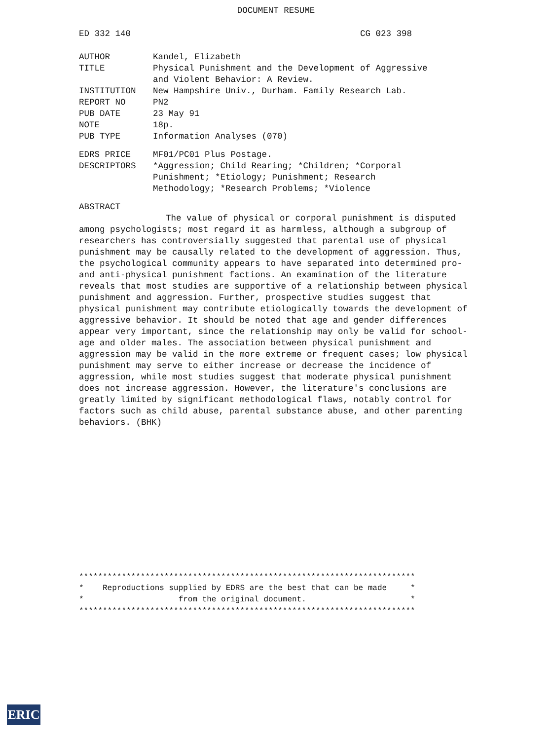DOCUMENT RESUME
ED 332 140 CG 023 398
AUTHOR Kandel, Elizabeth
TITLE Physical Punishment and the Development of Aggressive
and Violent Behavior: A Review.
INSTITUTION New Hampshire Univ., Durham. Family Research Lab.
REPORT NO PN2
PUB DATE 23 May 91
NOTE 18p.
PUB TYPE Information Analyses (070)
EDRS PRICE MF01/PC01 Plus Postage.
DESCRIPTORS *Aggression; Child Rearing; *Children; *Corporal
Punishment; *Etiology; Punishment; Research
Methodology; *Research Problems; *Violence
ABSTRACT
The value of physical or corporal punishment is disputed among psychologists; most regard it as harmless, although a subgroup of researchers has controversially suggested that parental use of physical punishment may be causally related to the development of aggression. Thus, the psychological community appears to have separated into determined pro- and anti-physical punishment factions. An examination of the literature reveals that most studies are supportive of a relationship between physical punishment and aggression. Further, prospective studies suggest that physical punishment may contribute etiologically towards the development of aggressive behavior. It should be noted that age and gender differences appear very important, since the relationship may only be valid for school-age and older males. The association between physical punishment and aggression may be valid in the more extreme or frequent cases; low physical punishment may serve to either increase or decrease the incidence of aggression, while most studies suggest that moderate physical punishment does not increase aggression. However, the literature's conclusions are greatly limited by significant methodological flaws, notably control for factors such as child abuse, parental substance abuse, and other parenting behaviors. (BHK)
*********************************************************************** * Reproductions supplied by EDRS are the best that can be made * * from the original document. * ***********************************************************************
ERIC